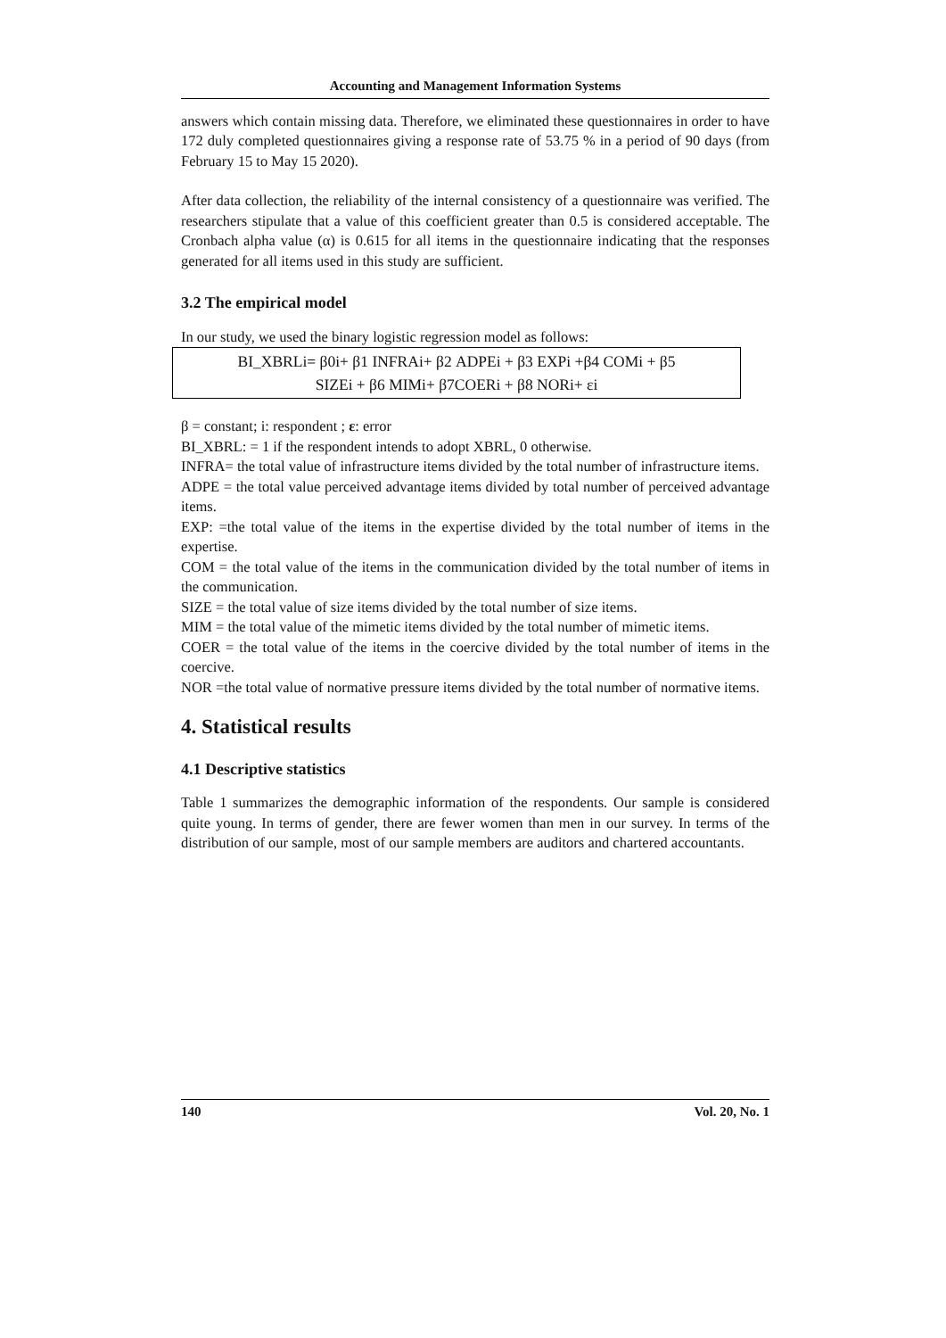Accounting and Management Information Systems
answers which contain missing data. Therefore, we eliminated these questionnaires in order to have 172 duly completed questionnaires giving a response rate of 53.75 % in a period of 90 days (from February 15 to May 15 2020).
After data collection, the reliability of the internal consistency of a questionnaire was verified. The researchers stipulate that a value of this coefficient greater than 0.5 is considered acceptable. The Cronbach alpha value (α) is 0.615 for all items in the questionnaire indicating that the responses generated for all items used in this study are sufficient.
3.2 The empirical model
In our study, we used the binary logistic regression model as follows:
BI_XBRLi= β0i+ β1 INFRAi+ β2 ADPEi + β3 EXPi +β4 COMi + β5
SIZEi + β6 MIMi+ β7COERi + β8 NORi+ εi
β = constant; i: respondent ; ε: error
BI_XBRL: = 1 if the respondent intends to adopt XBRL, 0 otherwise.
INFRA= the total value of infrastructure items divided by the total number of infrastructure items.
ADPE = the total value perceived advantage items divided by total number of perceived advantage items.
EXP: =the total value of the items in the expertise divided by the total number of items in the expertise.
COM = the total value of the items in the communication divided by the total number of items in the communication.
SIZE = the total value of size items divided by the total number of size items.
MIM = the total value of the mimetic items divided by the total number of mimetic items.
COER = the total value of the items in the coercive divided by the total number of items in the coercive.
NOR =the total value of normative pressure items divided by the total number of normative items.
4. Statistical results
4.1 Descriptive statistics
Table 1 summarizes the demographic information of the respondents. Our sample is considered quite young. In terms of gender, there are fewer women than men in our survey. In terms of the distribution of our sample, most of our sample members are auditors and chartered accountants.
140 Vol. 20, No. 1